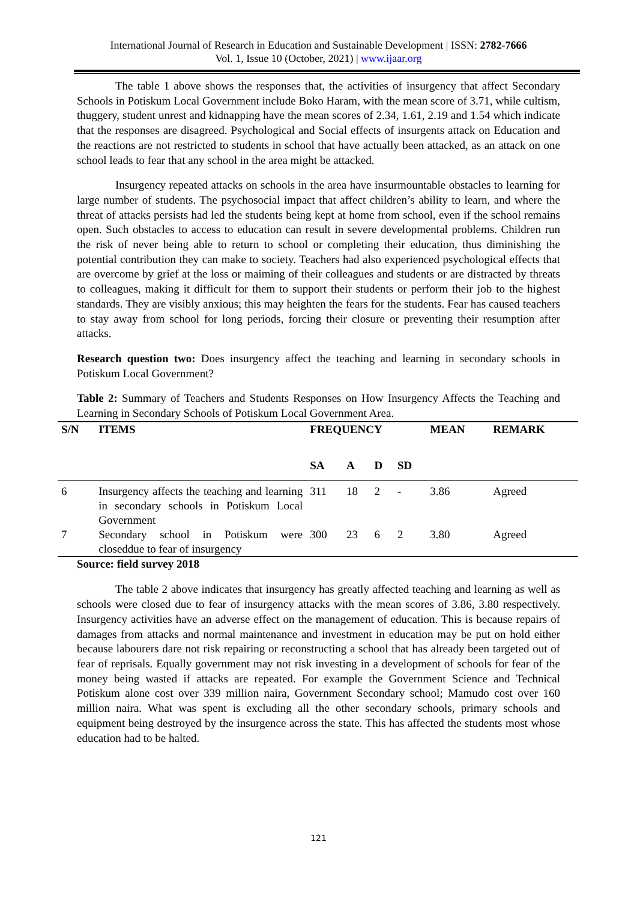International Journal of Research in Education and Sustainable Development | ISSN: 2782-7666
Vol. 1, Issue 10 (October, 2021) | www.ijaar.org
The table 1 above shows the responses that, the activities of insurgency that affect Secondary Schools in Potiskum Local Government include Boko Haram, with the mean score of 3.71, while cultism, thuggery, student unrest and kidnapping have the mean scores of 2.34, 1.61, 2.19 and 1.54 which indicate that the responses are disagreed. Psychological and Social effects of insurgents attack on Education and the reactions are not restricted to students in school that have actually been attacked, as an attack on one school leads to fear that any school in the area might be attacked.
Insurgency repeated attacks on schools in the area have insurmountable obstacles to learning for large number of students. The psychosocial impact that affect children’s ability to learn, and where the threat of attacks persists had led the students being kept at home from school, even if the school remains open. Such obstacles to access to education can result in severe developmental problems. Children run the risk of never being able to return to school or completing their education, thus diminishing the potential contribution they can make to society. Teachers had also experienced psychological effects that are overcome by grief at the loss or maiming of their colleagues and students or are distracted by threats to colleagues, making it difficult for them to support their students or perform their job to the highest standards. They are visibly anxious; this may heighten the fears for the students. Fear has caused teachers to stay away from school for long periods, forcing their closure or preventing their resumption after attacks.
Research question two: Does insurgency affect the teaching and learning in secondary schools in Potiskum Local Government?
Table 2: Summary of Teachers and Students Responses on How Insurgency Affects the Teaching and Learning in Secondary Schools of Potiskum Local Government Area.
| S/N | ITEMS | FREQUENCY | | | | MEAN | REMARK |
| --- | --- | --- | --- | --- | --- | --- | --- |
| | | SA | A | D | SD | | |
| 6 | Insurgency affects the teaching and learning in secondary schools in Potiskum Local Government | 311 | 18 | 2 | - | 3.86 | Agreed |
| 7 | Secondary school in Potiskum were closeddue to fear of insurgency | 300 | 23 | 6 | 2 | 3.80 | Agreed |
Source: field survey 2018
The table 2 above indicates that insurgency has greatly affected teaching and learning as well as schools were closed due to fear of insurgency attacks with the mean scores of 3.86, 3.80 respectively. Insurgency activities have an adverse effect on the management of education. This is because repairs of damages from attacks and normal maintenance and investment in education may be put on hold either because labourers dare not risk repairing or reconstructing a school that has already been targeted out of fear of reprisals. Equally government may not risk investing in a development of schools for fear of the money being wasted if attacks are repeated. For example the Government Science and Technical Potiskum alone cost over 339 million naira, Government Secondary school; Mamudo cost over 160 million naira. What was spent is excluding all the other secondary schools, primary schools and equipment being destroyed by the insurgence across the state. This has affected the students most whose education had to be halted.
121